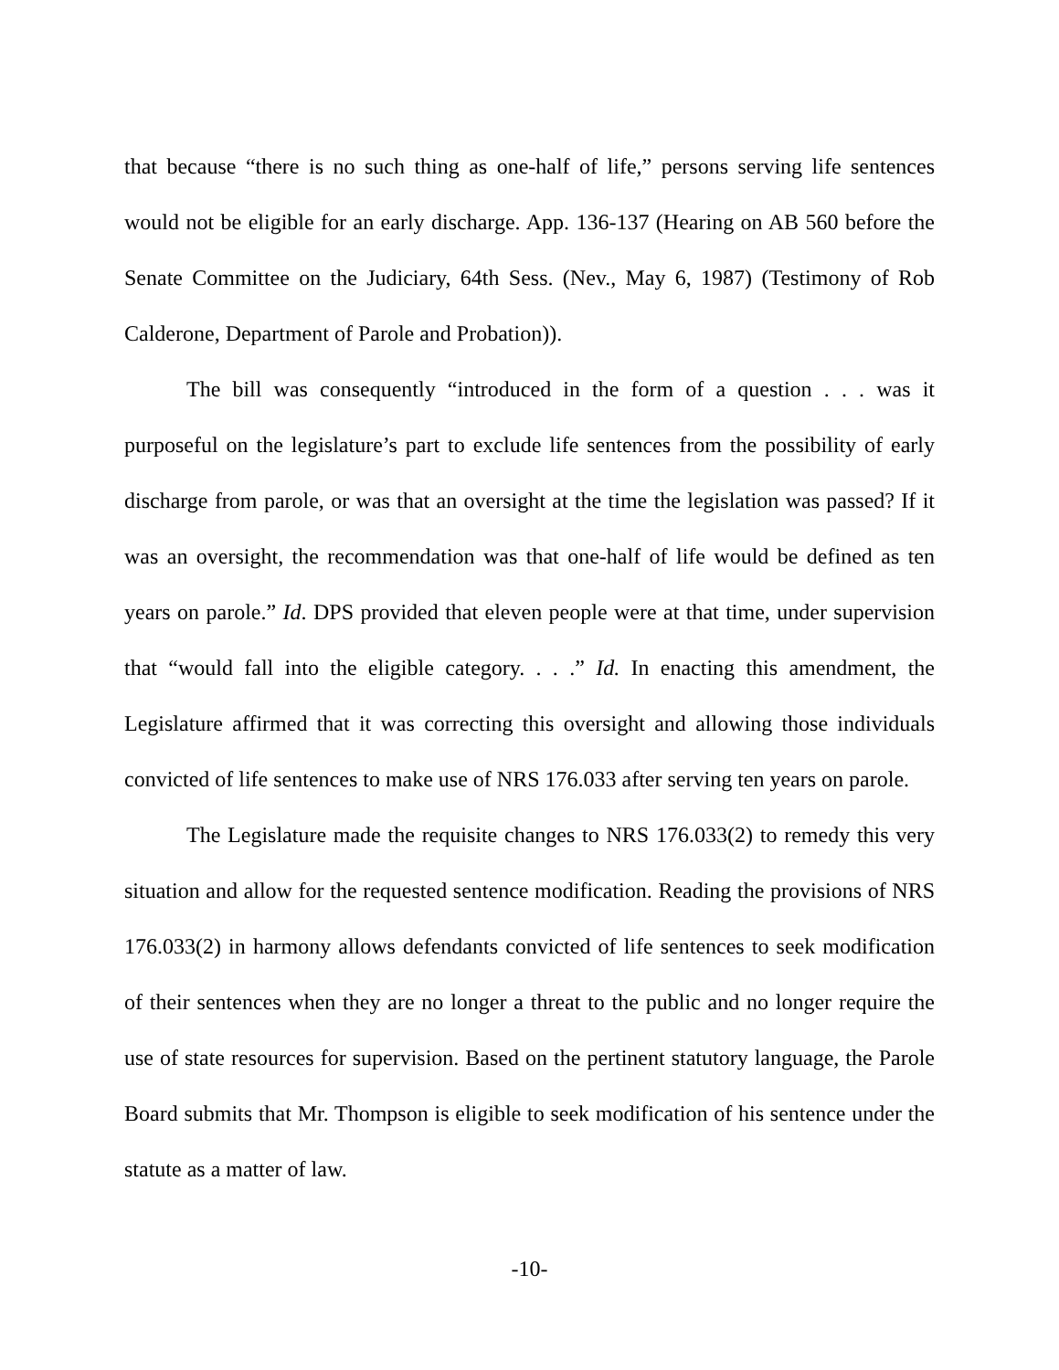that because “there is no such thing as one-half of life,” persons serving life sentences would not be eligible for an early discharge. App. 136-137 (Hearing on AB 560 before the Senate Committee on the Judiciary, 64th Sess. (Nev., May 6, 1987) (Testimony of Rob Calderone, Department of Parole and Probation)).
The bill was consequently “introduced in the form of a question . . . was it purposeful on the legislature’s part to exclude life sentences from the possibility of early discharge from parole, or was that an oversight at the time the legislation was passed? If it was an oversight, the recommendation was that one-half of life would be defined as ten years on parole.” Id. DPS provided that eleven people were at that time, under supervision that “would fall into the eligible category. . . .” Id. In enacting this amendment, the Legislature affirmed that it was correcting this oversight and allowing those individuals convicted of life sentences to make use of NRS 176.033 after serving ten years on parole.
The Legislature made the requisite changes to NRS 176.033(2) to remedy this very situation and allow for the requested sentence modification. Reading the provisions of NRS 176.033(2) in harmony allows defendants convicted of life sentences to seek modification of their sentences when they are no longer a threat to the public and no longer require the use of state resources for supervision. Based on the pertinent statutory language, the Parole Board submits that Mr. Thompson is eligible to seek modification of his sentence under the statute as a matter of law.
-10-